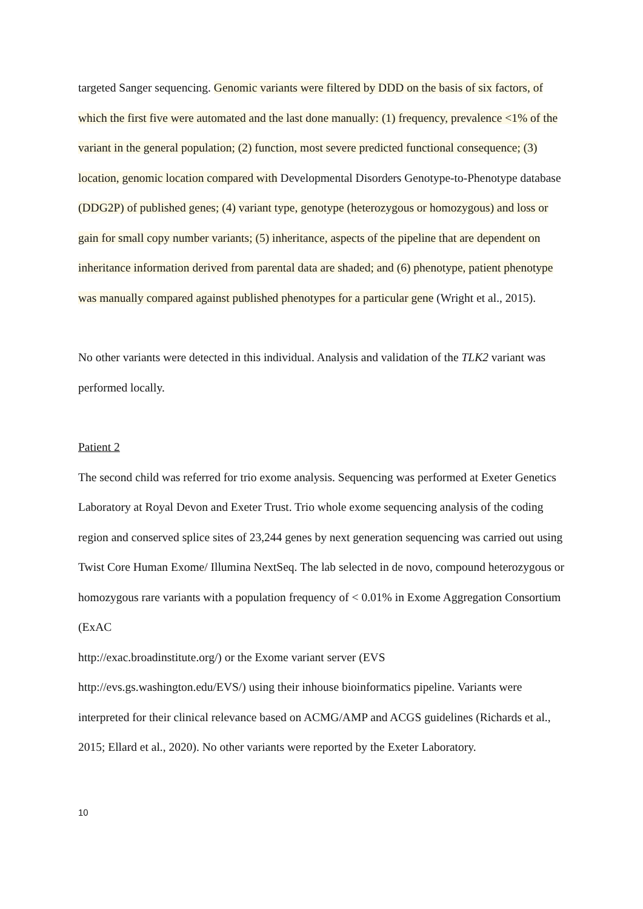targeted Sanger sequencing. Genomic variants were filtered by DDD on the basis of six factors, of which the first five were automated and the last done manually: (1) frequency, prevalence <1% of the variant in the general population; (2) function, most severe predicted functional consequence; (3) location, genomic location compared with Developmental Disorders Genotype-to-Phenotype database (DDG2P) of published genes; (4) variant type, genotype (heterozygous or homozygous) and loss or gain for small copy number variants; (5) inheritance, aspects of the pipeline that are dependent on inheritance information derived from parental data are shaded; and (6) phenotype, patient phenotype was manually compared against published phenotypes for a particular gene (Wright et al., 2015).
No other variants were detected in this individual. Analysis and validation of the TLK2 variant was performed locally.
Patient 2
The second child was referred for trio exome analysis. Sequencing was performed at Exeter Genetics Laboratory at Royal Devon and Exeter Trust. Trio whole exome sequencing analysis of the coding region and conserved splice sites of 23,244 genes by next generation sequencing was carried out using Twist Core Human Exome/ Illumina NextSeq. The lab selected in de novo, compound heterozygous or homozygous rare variants with a population frequency of < 0.01% in Exome Aggregation Consortium (ExAC
http://exac.broadinstitute.org/) or the Exome variant server (EVS
http://evs.gs.washington.edu/EVS/) using their inhouse bioinformatics pipeline. Variants were interpreted for their clinical relevance based on ACMG/AMP and ACGS guidelines (Richards et al., 2015; Ellard et al., 2020). No other variants were reported by the Exeter Laboratory.
10